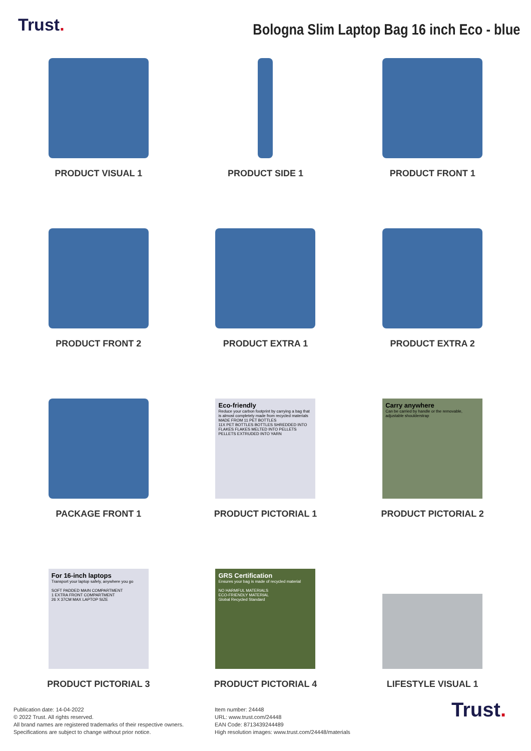Trust.
Bologna Slim Laptop Bag 16 inch Eco - blue
PRODUCT VISUAL 1
PRODUCT SIDE 1
PRODUCT FRONT 1
PRODUCT FRONT 2
PRODUCT EXTRA 1
PRODUCT EXTRA 2
PACKAGE FRONT 1
Eco-friendly
Reduce your carbon footprint by carrying a bag that is almost completely made from recycled materials
MADE FROM 11 PET BOTTLES
11X PET BOTTLES BOTTLES SHREDDED INTO FLAKES FLAKES MELTED INTO PELLETS PELLETS EXTRUDED INTO YARN
PRODUCT PICTORIAL 1
Carry anywhere
Can be carried by handle or the removable, adjustable shoulderstrap
PRODUCT PICTORIAL 2
For 16-inch laptops
Transport your laptop safely, anywhere you go
SOFT PADDED MAIN COMPARTMENT
1 EXTRA FRONT COMPARTMENT
26 X 37CM MAX LAPTOP SIZE
PRODUCT PICTORIAL 3
GRS Certification
Ensures your bag is made of recycled material
NO HARMFUL MATERIALS
ECO-FRIENDLY MATERIAL
Global Recycled Standard
PRODUCT PICTORIAL 4
LIFESTYLE VISUAL 1
Publication date: 14-04-2022
© 2022 Trust. All rights reserved.
All brand names are registered trademarks of their respective owners.
Specifications are subject to change without prior notice.
Item number: 24448
URL: www.trust.com/24448
EAN Code: 8713439244489
High resolution images: www.trust.com/24448/materials
Trust.